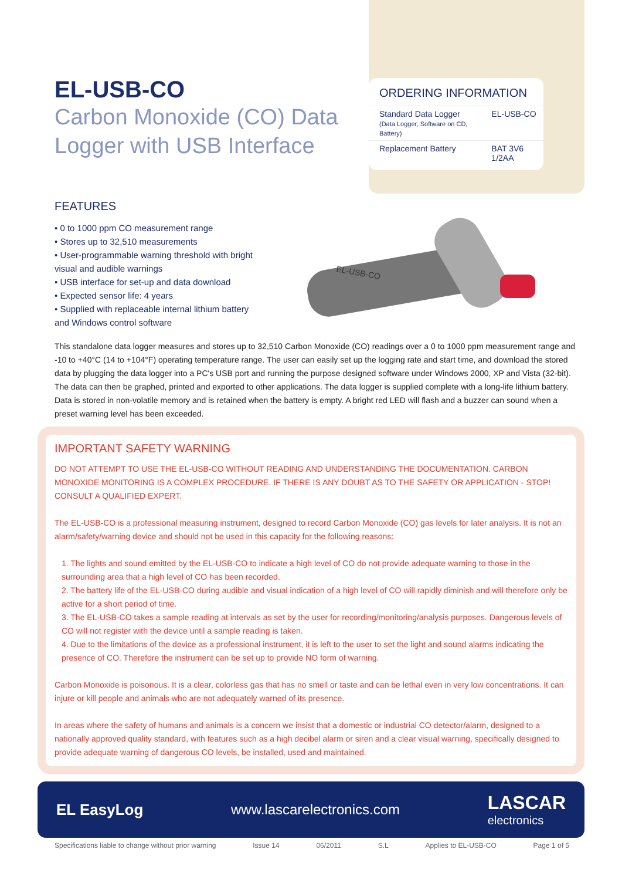EL-USB-CO
Carbon Monoxide (CO) Data Logger with USB Interface
ORDERING INFORMATION
| Standard Data Logger (Data Logger, Software on CD, Battery) | EL-USB-CO |
| Replacement Battery | BAT 3V6 1/2AA |
FEATURES
• 0 to 1000 ppm CO measurement range
• Stores up to 32,510 measurements
• User-programmable warning threshold with bright visual and audible warnings
• USB interface for set-up and data download
• Expected sensor life: 4 years
• Supplied with replaceable internal lithium battery and Windows control software
EL-USB-CO
This standalone data logger measures and stores up to 32,510 Carbon Monoxide (CO) readings over a 0 to 1000 ppm measurement range and -10 to +40°C (14 to +104°F) operating temperature range. The user can easily set up the logging rate and start time, and download the stored data by plugging the data logger into a PC's USB port and running the purpose designed software under Windows 2000, XP and Vista (32-bit). The data can then be graphed, printed and exported to other applications. The data logger is supplied complete with a long-life lithium battery. Data is stored in non-volatile memory and is retained when the battery is empty. A bright red LED will flash and a buzzer can sound when a preset warning level has been exceeded.
IMPORTANT SAFETY WARNING
DO NOT ATTEMPT TO USE THE EL-USB-CO WITHOUT READING AND UNDERSTANDING THE DOCUMENTATION. CARBON MONOXIDE MONITORING IS A COMPLEX PROCEDURE. IF THERE IS ANY DOUBT AS TO THE SAFETY OR APPLICATION - STOP! CONSULT A QUALIFIED EXPERT.
The EL-USB-CO is a professional measuring instrument, designed to record Carbon Monoxide (CO) gas levels for later analysis. It is not an alarm/safety/warning device and should not be used in this capacity for the following reasons:
1. The lights and sound emitted by the EL-USB-CO to indicate a high level of CO do not provide adequate warning to those in the surrounding area that a high level of CO has been recorded.
2. The battery life of the EL-USB-CO during audible and visual indication of a high level of CO will rapidly diminish and will therefore only be active for a short period of time.
3. The EL-USB-CO takes a sample reading at intervals as set by the user for recording/monitoring/analysis purposes. Dangerous levels of CO will not register with the device until a sample reading is taken.
4. Due to the limitations of the device as a professional instrument, it is left to the user to set the light and sound alarms indicating the presence of CO. Therefore the instrument can be set up to provide NO form of warning.
Carbon Monoxide is poisonous. It is a clear, colorless gas that has no smell or taste and can be lethal even in very low concentrations. It can injure or kill people and animals who are not adequately warned of its presence.
In areas where the safety of humans and animals is a concern we insist that a domestic or industrial CO detector/alarm, designed to a nationally approved quality standard, with features such as a high decibel alarm or siren and a clear visual warning, specifically designed to provide adequate warning of dangerous CO levels, be installed, used and maintained.
EL EasyLog www.lascarelectronics.com LASCAR
electronics
Specifications liable to change without prior warning Issue 14 06/2011 S.L Applies to EL-USB-CO Page 1 of 5